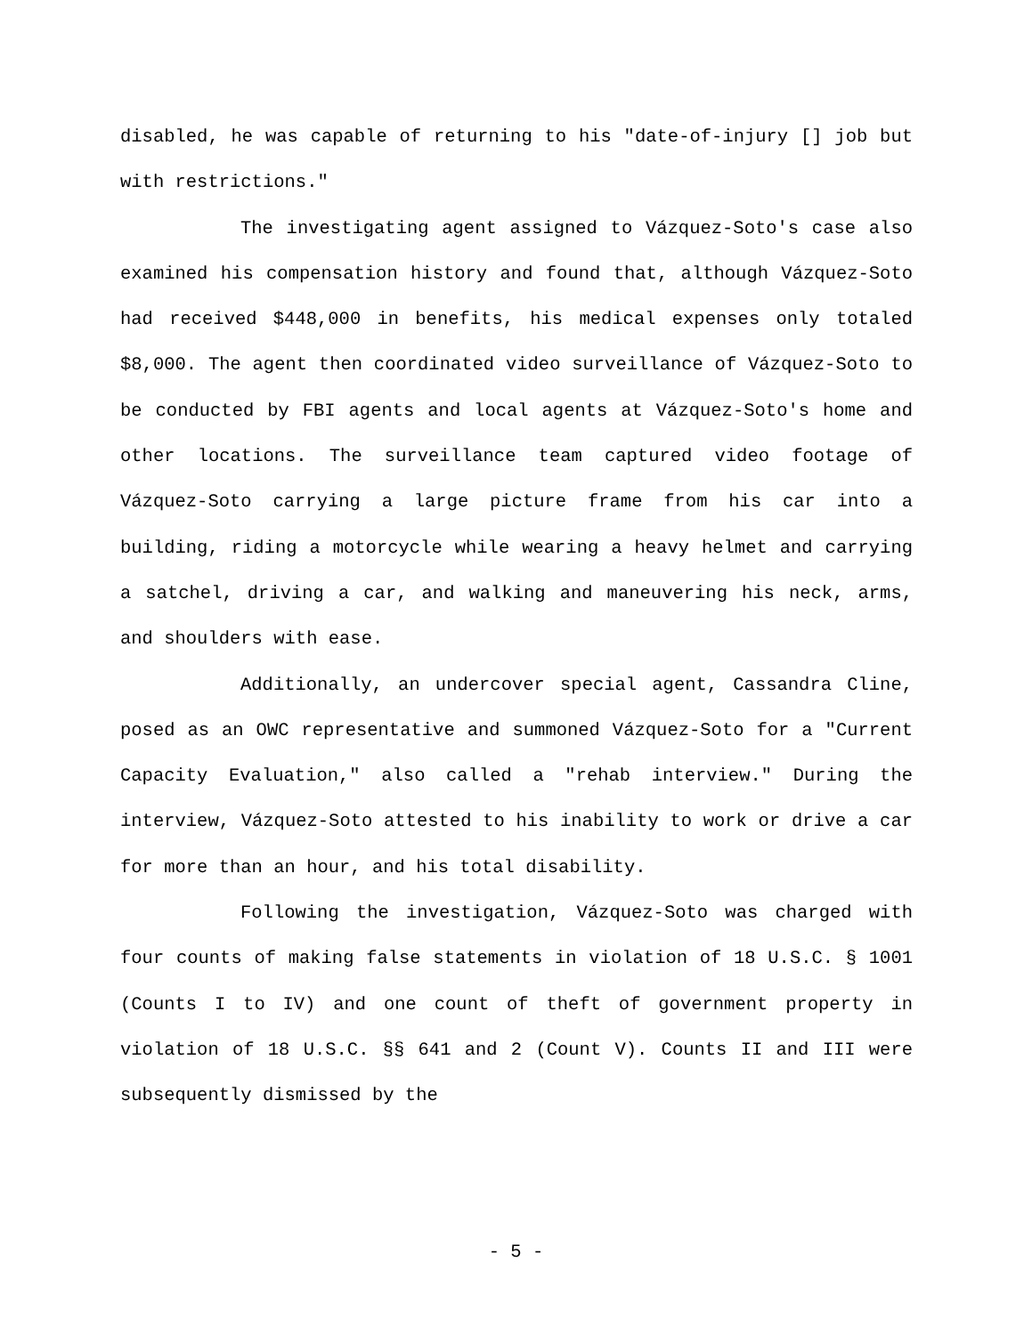disabled, he was capable of returning to his "date-of-injury [] job but with restrictions."
The investigating agent assigned to Vázquez-Soto's case also examined his compensation history and found that, although Vázquez-Soto had received $448,000 in benefits, his medical expenses only totaled $8,000. The agent then coordinated video surveillance of Vázquez-Soto to be conducted by FBI agents and local agents at Vázquez-Soto's home and other locations. The surveillance team captured video footage of Vázquez-Soto carrying a large picture frame from his car into a building, riding a motorcycle while wearing a heavy helmet and carrying a satchel, driving a car, and walking and maneuvering his neck, arms, and shoulders with ease.
Additionally, an undercover special agent, Cassandra Cline, posed as an OWC representative and summoned Vázquez-Soto for a "Current Capacity Evaluation," also called a "rehab interview." During the interview, Vázquez-Soto attested to his inability to work or drive a car for more than an hour, and his total disability.
Following the investigation, Vázquez-Soto was charged with four counts of making false statements in violation of 18 U.S.C. § 1001 (Counts I to IV) and one count of theft of government property in violation of 18 U.S.C. §§ 641 and 2 (Count V). Counts II and III were subsequently dismissed by the
- 5 -